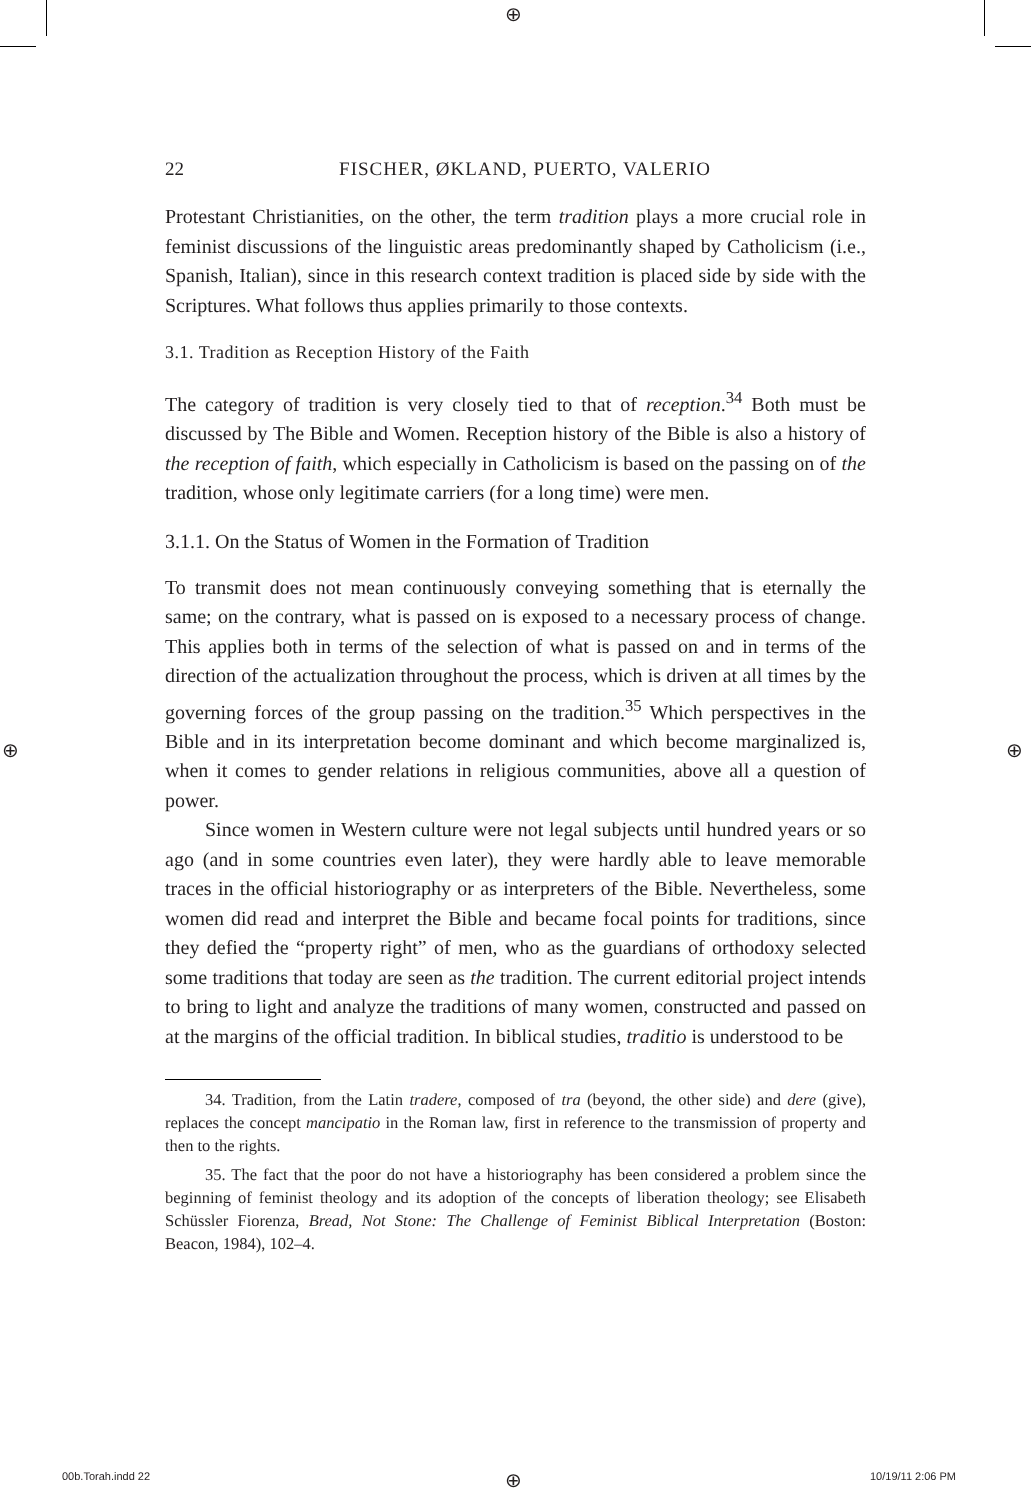⊕
⊕ ⊕
22 FISCHER, ØKLAND, PUERTO, VALERIO
Protestant Christianities, on the other, the term tradition plays a more crucial role in feminist discussions of the linguistic areas predominantly shaped by Catholicism (i.e., Spanish, Italian), since in this research context tradition is placed side by side with the Scriptures. What follows thus applies primarily to those contexts.
3.1. Tradition as Reception History of the Faith
The category of tradition is very closely tied to that of reception.<sup>34</sup> Both must be discussed by The Bible and Women. Reception history of the Bible is also a history of the reception of faith, which especially in Catholicism is based on the passing on of the tradition, whose only legitimate carriers (for a long time) were men.
3.1.1. On the Status of Women in the Formation of Tradition
To transmit does not mean continuously conveying something that is eternally the same; on the contrary, what is passed on is exposed to a necessary process of change. This applies both in terms of the selection of what is passed on and in terms of the direction of the actualization throughout the process, which is driven at all times by the governing forces of the group passing on the tradition.<sup>35</sup> Which perspectives in the Bible and in its interpretation become dominant and which become marginalized is, when it comes to gender relations in religious communities, above all a question of power.
Since women in Western culture were not legal subjects until hundred years or so ago (and in some countries even later), they were hardly able to leave memorable traces in the official historiography or as interpreters of the Bible. Nevertheless, some women did read and interpret the Bible and became focal points for traditions, since they defied the “property right” of men, who as the guardians of orthodoxy selected some traditions that today are seen as the tradition. The current editorial project intends to bring to light and analyze the traditions of many women, constructed and passed on at the margins of the official tradition. In biblical studies, traditio is understood to be
34. Tradition, from the Latin tradere, composed of tra (beyond, the other side) and dere (give), replaces the concept mancipatio in the Roman law, first in reference to the transmission of property and then to the rights.
35. The fact that the poor do not have a historiography has been considered a problem since the beginning of feminist theology and its adoption of the concepts of liberation theology; see Elisabeth Schüssler Fiorenza, Bread, Not Stone: The Challenge of Feminist Biblical Interpretation (Boston: Beacon, 1984), 102–4.
00b.Torah.indd 22 ⊕ 10/19/11 2:06 PM